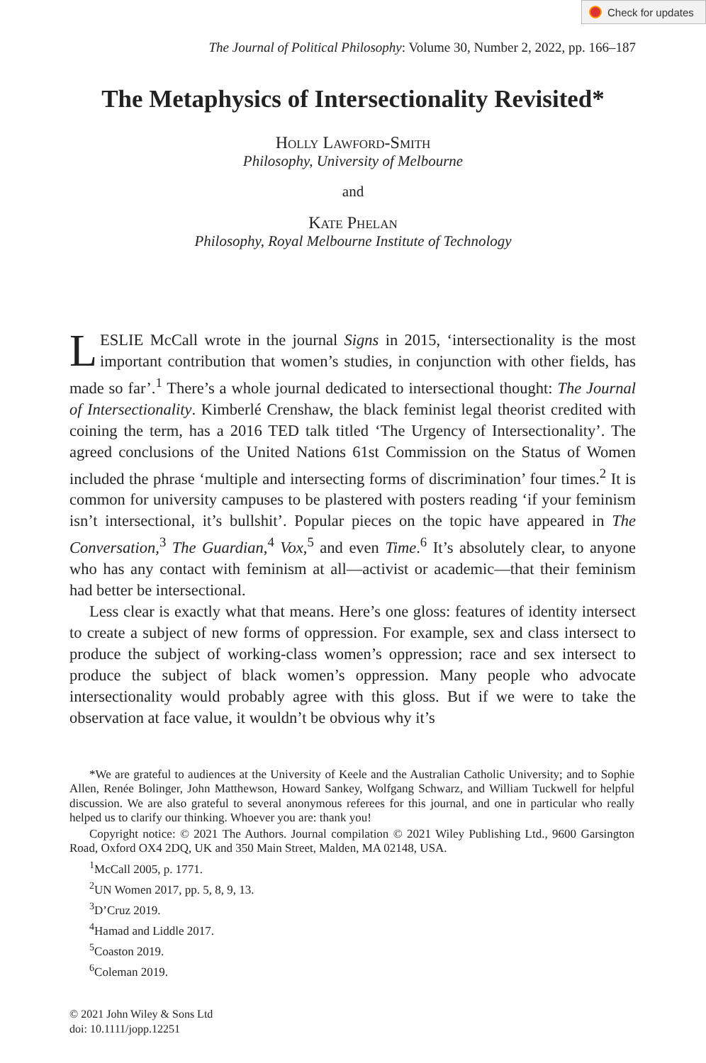Check for updates
The Journal of Political Philosophy: Volume 30, Number 2, 2022, pp. 166–187
The Metaphysics of Intersectionality Revisited*
Holly Lawford-Smith
Philosophy, University of Melbourne
and
Kate Phelan
Philosophy, Royal Melbourne Institute of Technology
LESLIE McCall wrote in the journal Signs in 2015, ‘intersectionality is the most important contribution that women’s studies, in conjunction with other fields, has made so far’.<sup>1</sup> There’s a whole journal dedicated to intersectional thought: The Journal of Intersectionality. Kimberlé Crenshaw, the black feminist legal theorist credited with coining the term, has a 2016 TED talk titled ‘The Urgency of Intersectionality’. The agreed conclusions of the United Nations 61st Commission on the Status of Women included the phrase ‘multiple and intersecting forms of discrimination’ four times.<sup>2</sup> It is common for university campuses to be plastered with posters reading ‘if your feminism isn’t intersectional, it’s bullshit’. Popular pieces on the topic have appeared in The Conversation,<sup>3</sup> The Guardian,<sup>4</sup> Vox,<sup>5</sup> and even Time.<sup>6</sup> It’s absolutely clear, to anyone who has any contact with feminism at all—activist or academic—that their feminism had better be intersectional.
Less clear is exactly what that means. Here’s one gloss: features of identity intersect to create a subject of new forms of oppression. For example, sex and class intersect to produce the subject of working-class women’s oppression; race and sex intersect to produce the subject of black women’s oppression. Many people who advocate intersectionality would probably agree with this gloss. But if we were to take the observation at face value, it wouldn’t be obvious why it’s
*We are grateful to audiences at the University of Keele and the Australian Catholic University; and to Sophie Allen, Renée Bolinger, John Matthewson, Howard Sankey, Wolfgang Schwarz, and William Tuckwell for helpful discussion. We are also grateful to several anonymous referees for this journal, and one in particular who really helped us to clarify our thinking. Whoever you are: thank you!
Copyright notice: © 2021 The Authors. Journal compilation © 2021 Wiley Publishing Ltd., 9600 Garsington Road, Oxford OX4 2DQ, UK and 350 Main Street, Malden, MA 02148, USA.
<sup>1</sup> McCall 2005, p. 1771.
<sup>2</sup> UN Women 2017, pp. 5, 8, 9, 13.
<sup>3</sup> D’Cruz 2019.
<sup>4</sup> Hamad and Liddle 2017.
<sup>5</sup> Coaston 2019.
<sup>6</sup> Coleman 2019.
© 2021 John Wiley & Sons Ltd
doi: 10.1111/jopp.12251